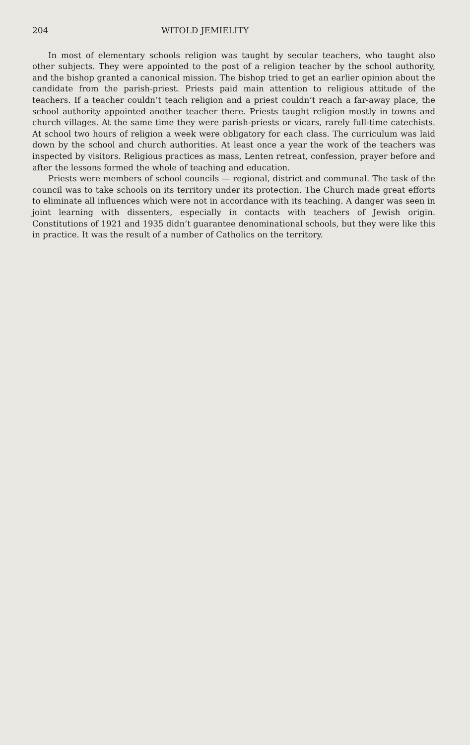204 WITOLD JEMIELITY
In most of elementary schools religion was taught by secular teachers, who taught also other subjects. They were appointed to the post of a religion teacher by the school authority, and the bishop granted a canonical mission. The bishop tried to get an earlier opinion about the candidate from the parish-priest. Priests paid main attention to religious attitude of the teachers. If a teacher couldn’t teach religion and a priest couldn’t reach a far-away place, the school authority appointed another teacher there. Priests taught religion mostly in towns and church villages. At the same time they were parish-priests or vicars, rarely full-time catechists. At school two hours of religion a week were obligatory for each class. The curriculum was laid down by the school and church authorities. At least once a year the work of the teachers was inspected by visitors. Religious practices as mass, Lenten retreat, confession, prayer before and after the lessons formed the whole of teaching and education.
Priests were members of school councils — regional, district and communal. The task of the council was to take schools on its territory under its protection. The Church made great efforts to eliminate all influences which were not in accordance with its teaching. A danger was seen in joint learning with dissenters, especially in contacts with teachers of Jewish origin. Constitutions of 1921 and 1935 didn’t guarantee denominational schools, but they were like this in practice. It was the result of a number of Catholics on the territory.